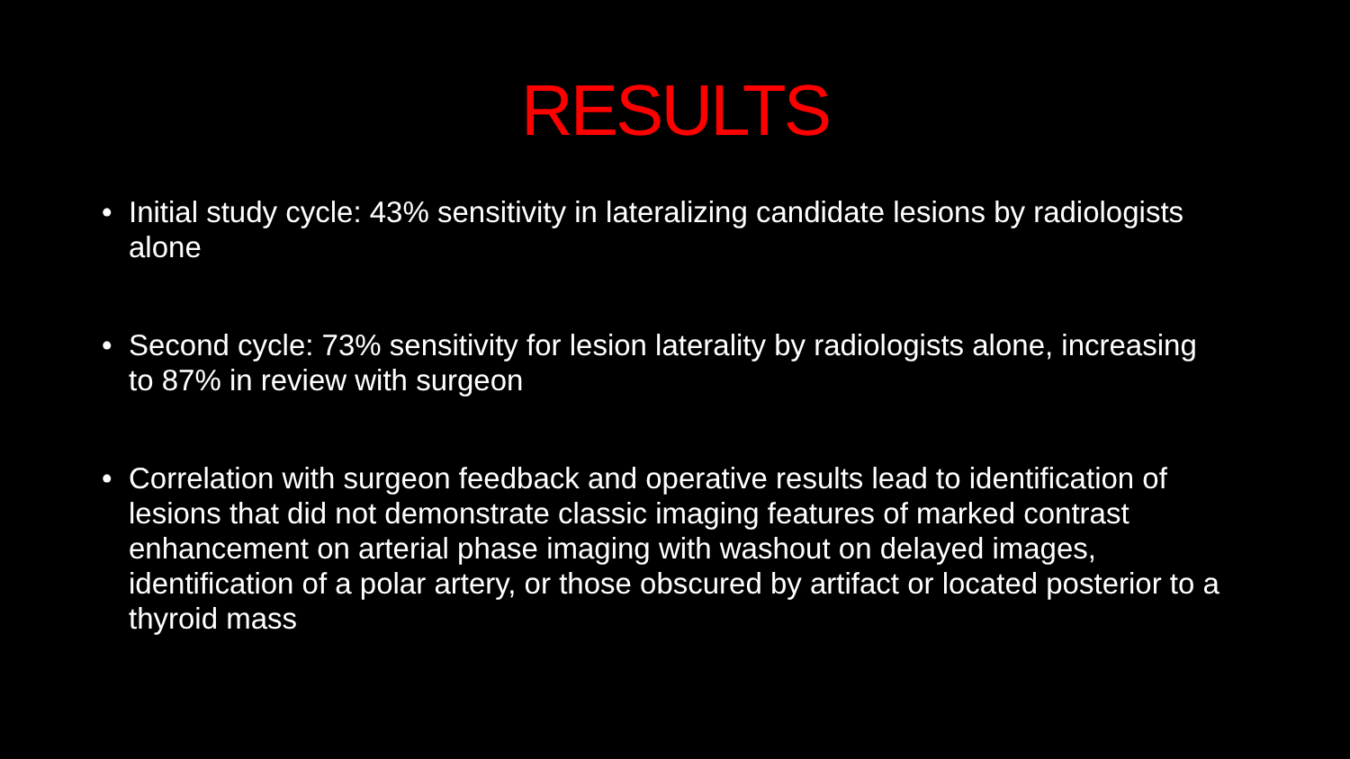RESULTS
• Initial study cycle: 43% sensitivity in lateralizing candidate lesions by radiologists alone
• Second cycle: 73% sensitivity for lesion laterality by radiologists alone, increasing to 87% in review with surgeon
• Correlation with surgeon feedback and operative results lead to identification of lesions that did not demonstrate classic imaging features of marked contrast enhancement on arterial phase imaging with washout on delayed images, identification of a polar artery, or those obscured by artifact or located posterior to a thyroid mass